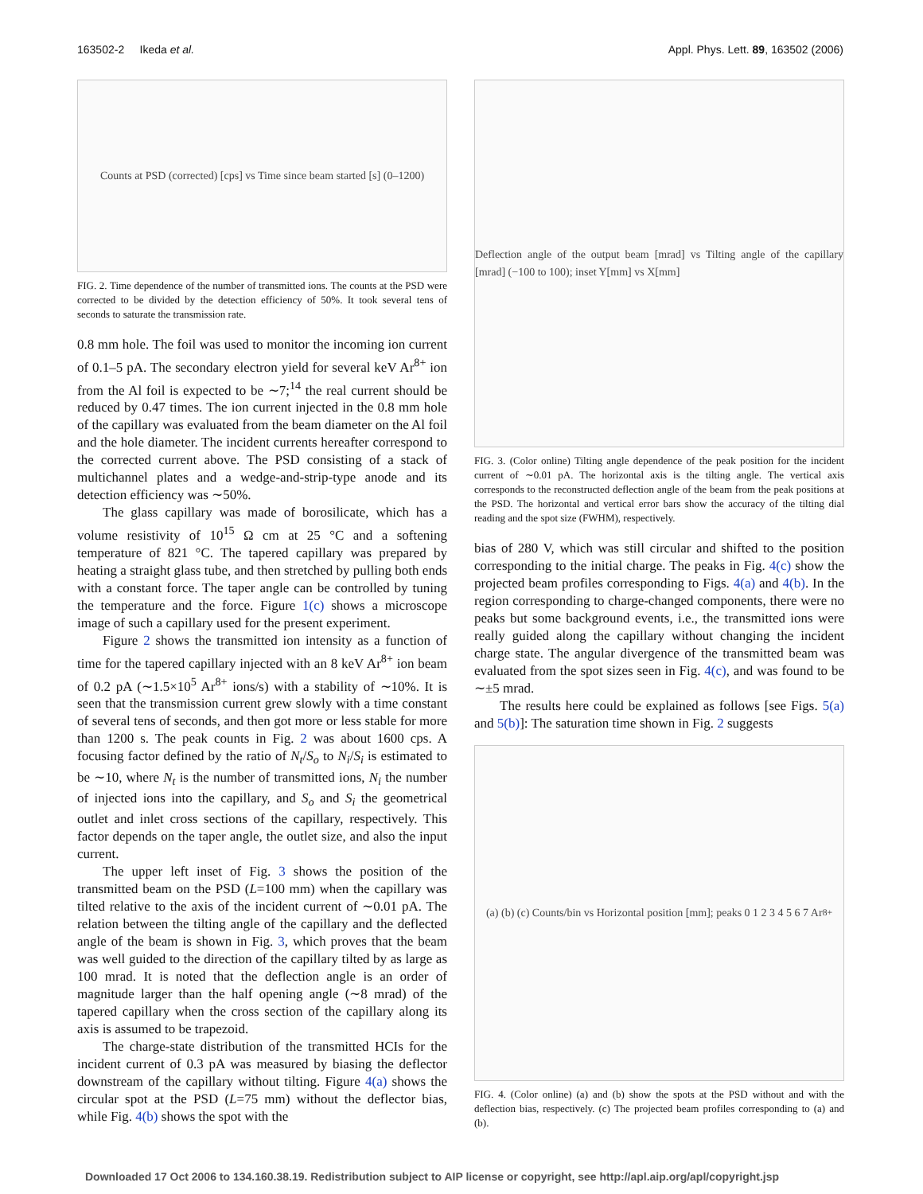163502-2 Ikeda et al. Appl. Phys. Lett. 89, 163502 (2006)
Counts at PSD (corrected) [cps] vs Time since beam started [s] (0–1200)
FIG. 2. Time dependence of the number of transmitted ions. The counts at the PSD were corrected to be divided by the detection efficiency of 50%. It took several tens of seconds to saturate the transmission rate.
0.8 mm hole. The foil was used to monitor the incoming ion current of 0.1–5 pA. The secondary electron yield for several keV Ar<sup>8+</sup> ion from the Al foil is expected to be ∼7;<sup>14</sup> the real current should be reduced by 0.47 times. The ion current injected in the 0.8 mm hole of the capillary was evaluated from the beam diameter on the Al foil and the hole diameter. The incident currents hereafter correspond to the corrected current above. The PSD consisting of a stack of multichannel plates and a wedge-and-strip-type anode and its detection efficiency was ∼50%.
The glass capillary was made of borosilicate, which has a volume resistivity of 10<sup>15</sup> Ω cm at 25 °C and a softening temperature of 821 °C. The tapered capillary was prepared by heating a straight glass tube, and then stretched by pulling both ends with a constant force. The taper angle can be controlled by tuning the temperature and the force. Figure 1(c) shows a microscope image of such a capillary used for the present experiment.
Figure 2 shows the transmitted ion intensity as a function of time for the tapered capillary injected with an 8 keV Ar<sup>8+</sup> ion beam of 0.2 pA (∼1.5×10<sup>5</sup> Ar<sup>8+</sup> ions/s) with a stability of ∼10%. It is seen that the transmission current grew slowly with a time constant of several tens of seconds, and then got more or less stable for more than 1200 s. The peak counts in Fig. 2 was about 1600 cps. A focusing factor defined by the ratio of N<sub>t</sub>/S<sub>o</sub> to N<sub>i</sub>/S<sub>i</sub> is estimated to be ∼10, where N<sub>t</sub> is the number of transmitted ions, N<sub>i</sub> the number of injected ions into the capillary, and S<sub>o</sub> and S<sub>i</sub> the geometrical outlet and inlet cross sections of the capillary, respectively. This factor depends on the taper angle, the outlet size, and also the input current.
The upper left inset of Fig. 3 shows the position of the transmitted beam on the PSD (L=100 mm) when the capillary was tilted relative to the axis of the incident current of ∼0.01 pA. The relation between the tilting angle of the capillary and the deflected angle of the beam is shown in Fig. 3, which proves that the beam was well guided to the direction of the capillary tilted by as large as 100 mrad. It is noted that the deflection angle is an order of magnitude larger than the half opening angle (∼8 mrad) of the tapered capillary when the cross section of the capillary along its axis is assumed to be trapezoid.
The charge-state distribution of the transmitted HCIs for the incident current of 0.3 pA was measured by biasing the deflector downstream of the capillary without tilting. Figure 4(a) shows the circular spot at the PSD (L=75 mm) without the deflector bias, while Fig. 4(b) shows the spot with the
Deflection angle of the output beam [mrad] vs Tilting angle of the capillary [mrad] (−100 to 100); inset Y[mm] vs X[mm]
FIG. 3. (Color online) Tilting angle dependence of the peak position for the incident current of ∼0.01 pA. The horizontal axis is the tilting angle. The vertical axis corresponds to the reconstructed deflection angle of the beam from the peak positions at the PSD. The horizontal and vertical error bars show the accuracy of the tilting dial reading and the spot size (FWHM), respectively.
bias of 280 V, which was still circular and shifted to the position corresponding to the initial charge. The peaks in Fig. 4(c) show the projected beam profiles corresponding to Figs. 4(a) and 4(b). In the region corresponding to charge-changed components, there were no peaks but some background events, i.e., the transmitted ions were really guided along the capillary without changing the incident charge state. The angular divergence of the transmitted beam was evaluated from the spot sizes seen in Fig. 4(c), and was found to be ∼±5 mrad.
The results here could be explained as follows [see Figs. 5(a) and 5(b)]: The saturation time shown in Fig. 2 suggests
(a) (b) (c) Counts/bin vs Horizontal position [mm]; peaks 0 1 2 3 4 5 6 7 Ar<sup>8+</sup>
FIG. 4. (Color online) (a) and (b) show the spots at the PSD without and with the deflection bias, respectively. (c) The projected beam profiles corresponding to (a) and (b).
Downloaded 17 Oct 2006 to 134.160.38.19. Redistribution subject to AIP license or copyright, see http://apl.aip.org/apl/copyright.jsp